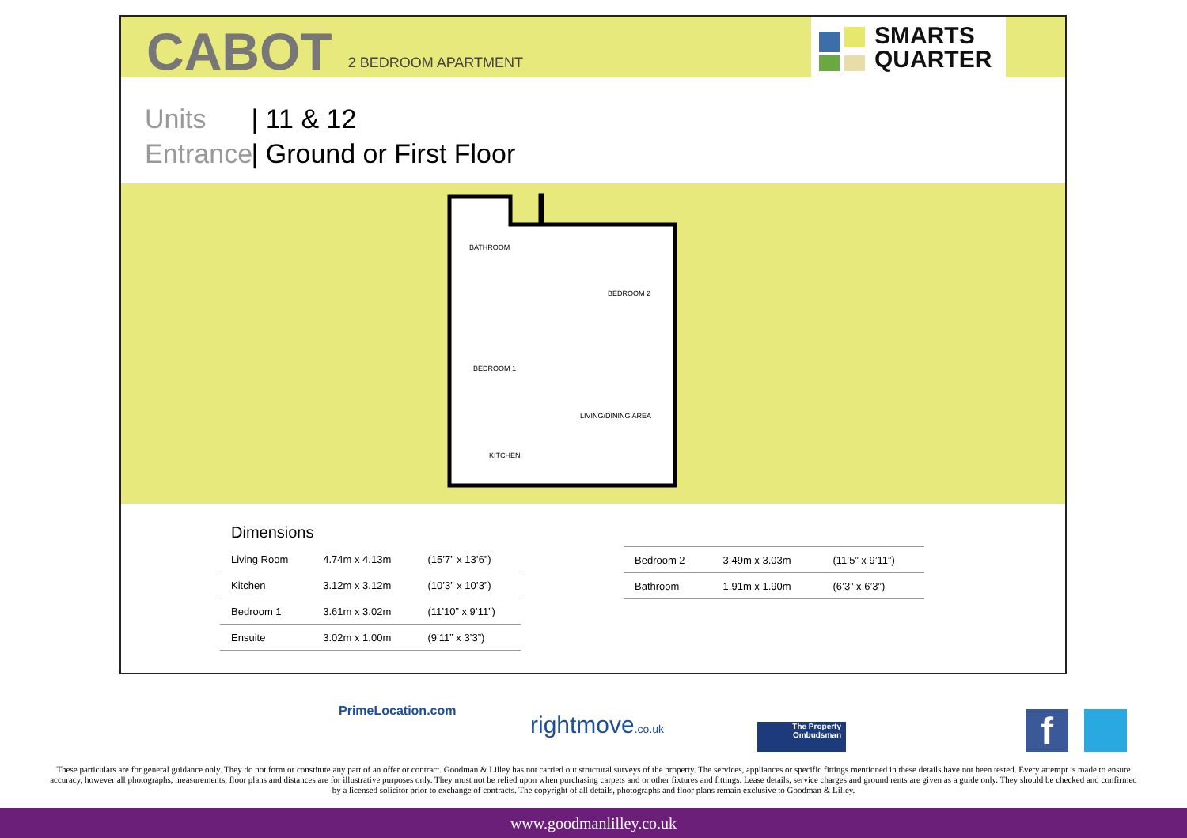CABOT
2 BEDROOM APARTMENT
SMARTS
QUARTER
Units | 11 & 12
Entrance | Ground or First Floor
BATHROOM
BEDROOM 2
BEDROOM 1
LIVING/DINING AREA
KITCHEN
Dimensions
| Living Room | 4.74m x 4.13m | (15’7” x 13’6”) |
| Kitchen | 3.12m x 3.12m | (10’3” x 10’3”) |
| Bedroom 1 | 3.61m x 3.02m | (11’10” x 9’11”) |
| Ensuite | 3.02m x 1.00m | (9’11” x 3’3”) |
| Bedroom 2 | 3.49m x 3.03m | (11’5” x 9’11”) |
| Bathroom | 1.91m x 1.90m | (6’3” x 6’3”) |
PrimeLocation.com
rightmove.co.uk
The Property
Ombudsman
f
These particulars are for general guidance only. They do not form or constitute any part of an offer or contract. Goodman & Lilley has not carried out structural surveys of the property. The services, appliances or specific fittings mentioned in these details have not been tested. Every attempt is made to ensure accuracy, however all photographs, measurements, floor plans and distances are for illustrative purposes only. They must not be relied upon when purchasing carpets and or other fixtures and fittings. Lease details, service charges and ground rents are given as a guide only. They should be checked and confirmed by a licensed solicitor prior to exchange of contracts. The copyright of all details, photographs and floor plans remain exclusive to Goodman & Lilley.
www.goodmanlilley.co.uk